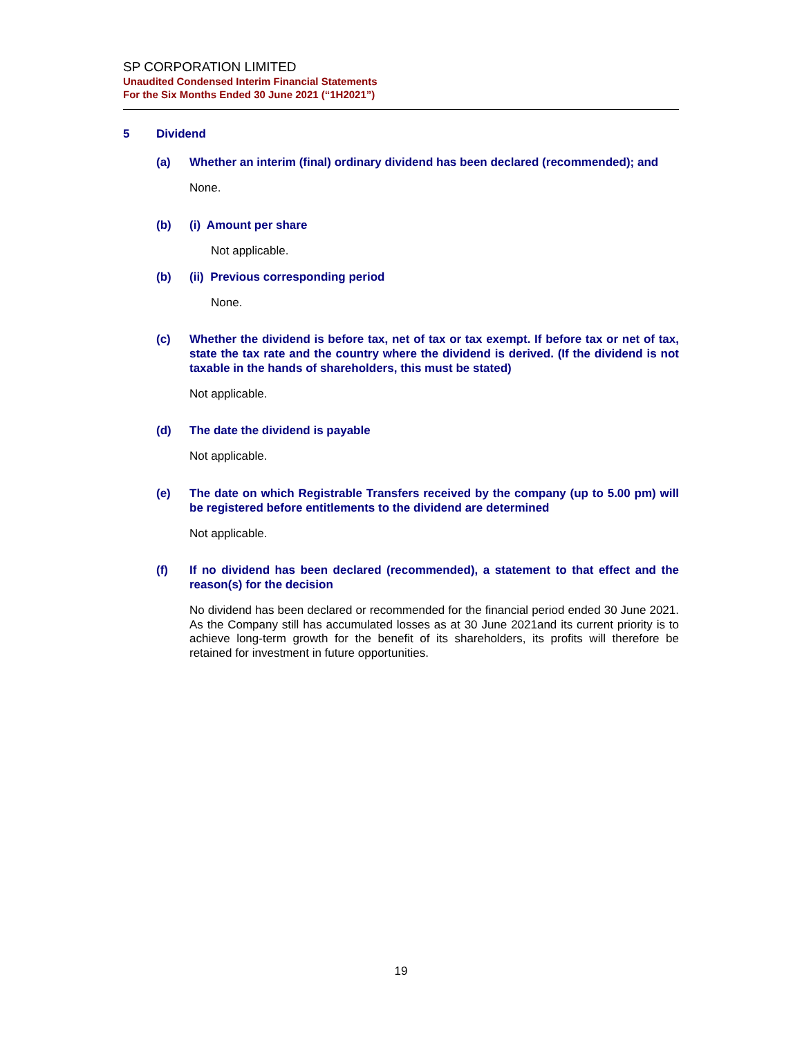SP CORPORATION LIMITED
Unaudited Condensed Interim Financial Statements
For the Six Months Ended 30 June 2021 (“1H2021”)
5 Dividend
(a) Whether an interim (final) ordinary dividend has been declared (recommended); and
None.
(b) (i) Amount per share
Not applicable.
(b) (ii) Previous corresponding period
None.
(c) Whether the dividend is before tax, net of tax or tax exempt. If before tax or net of tax, state the tax rate and the country where the dividend is derived. (If the dividend is not taxable in the hands of shareholders, this must be stated)
Not applicable.
(d) The date the dividend is payable
Not applicable.
(e) The date on which Registrable Transfers received by the company (up to 5.00 pm) will be registered before entitlements to the dividend are determined
Not applicable.
(f) If no dividend has been declared (recommended), a statement to that effect and the reason(s) for the decision
No dividend has been declared or recommended for the financial period ended 30 June 2021. As the Company still has accumulated losses as at 30 June 2021and its current priority is to achieve long-term growth for the benefit of its shareholders, its profits will therefore be retained for investment in future opportunities.
19